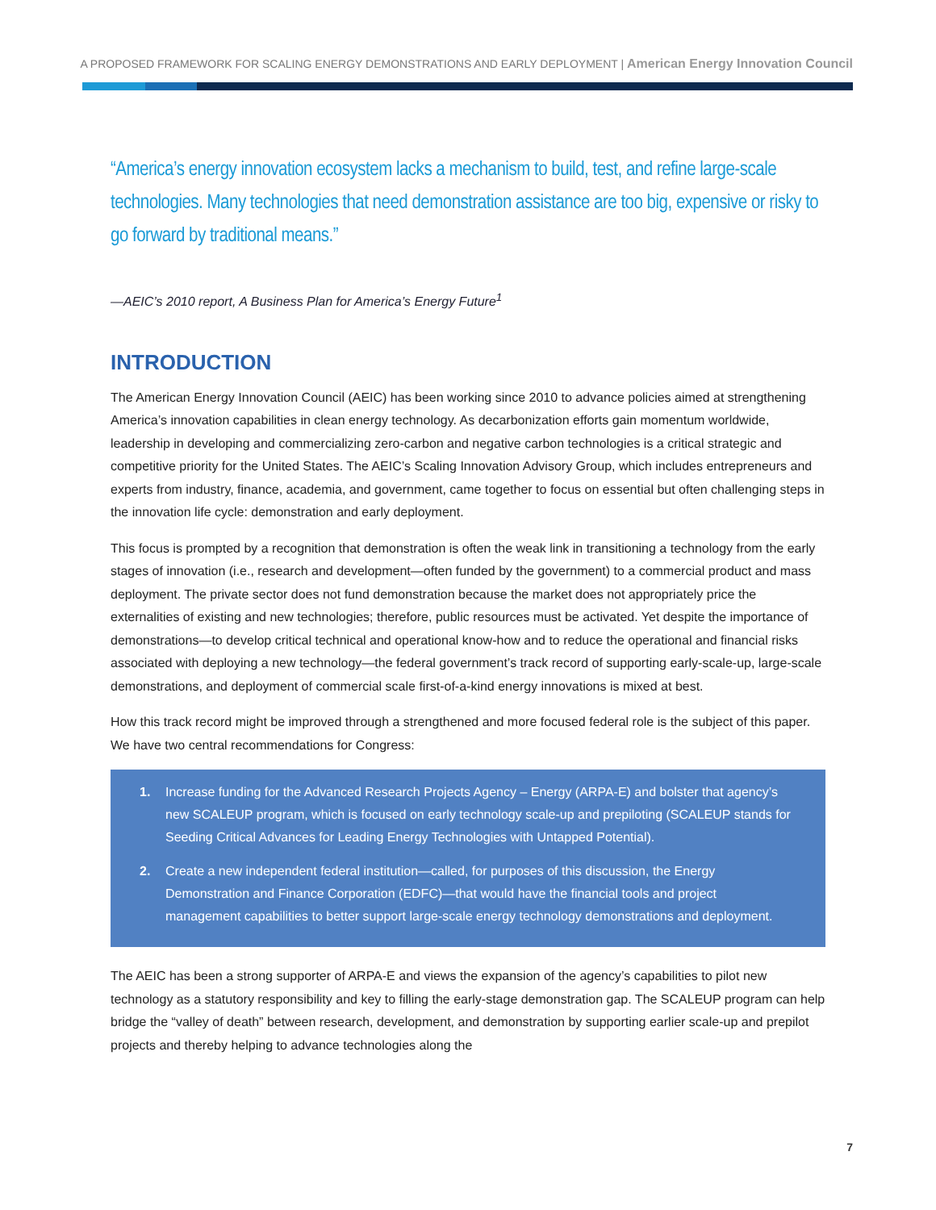A PROPOSED FRAMEWORK FOR SCALING ENERGY DEMONSTRATIONS AND EARLY DEPLOYMENT | American Energy Innovation Council
“America’s energy innovation ecosystem lacks a mechanism to build, test, and refine large-scale technologies. Many technologies that need demonstration assistance are too big, expensive or risky to go forward by traditional means.”
—AEIC’s 2010 report, A Business Plan for America’s Energy Future<sup>1</sup>
INTRODUCTION
The American Energy Innovation Council (AEIC) has been working since 2010 to advance policies aimed at strengthening America’s innovation capabilities in clean energy technology. As decarbonization efforts gain momentum worldwide, leadership in developing and commercializing zero-carbon and negative carbon technologies is a critical strategic and competitive priority for the United States. The AEIC’s Scaling Innovation Advisory Group, which includes entrepreneurs and experts from industry, finance, academia, and government, came together to focus on essential but often challenging steps in the innovation life cycle: demonstration and early deployment.
This focus is prompted by a recognition that demonstration is often the weak link in transitioning a technology from the early stages of innovation (i.e., research and development—often funded by the government) to a commercial product and mass deployment. The private sector does not fund demonstration because the market does not appropriately price the externalities of existing and new technologies; therefore, public resources must be activated. Yet despite the importance of demonstrations—to develop critical technical and operational know-how and to reduce the operational and financial risks associated with deploying a new technology—the federal government’s track record of supporting early-scale-up, large-scale demonstrations, and deployment of commercial scale first-of-a-kind energy innovations is mixed at best.
How this track record might be improved through a strengthened and more focused federal role is the subject of this paper. We have two central recommendations for Congress:
1. Increase funding for the Advanced Research Projects Agency – Energy (ARPA-E) and bolster that agency’s new SCALEUP program, which is focused on early technology scale-up and prepiloting (SCALEUP stands for Seeding Critical Advances for Leading Energy Technologies with Untapped Potential).
2. Create a new independent federal institution—called, for purposes of this discussion, the Energy Demonstration and Finance Corporation (EDFC)—that would have the financial tools and project management capabilities to better support large-scale energy technology demonstrations and deployment.
The AEIC has been a strong supporter of ARPA-E and views the expansion of the agency’s capabilities to pilot new technology as a statutory responsibility and key to filling the early-stage demonstration gap. The SCALEUP program can help bridge the “valley of death” between research, development, and demonstration by supporting earlier scale-up and prepilot projects and thereby helping to advance technologies along the
7